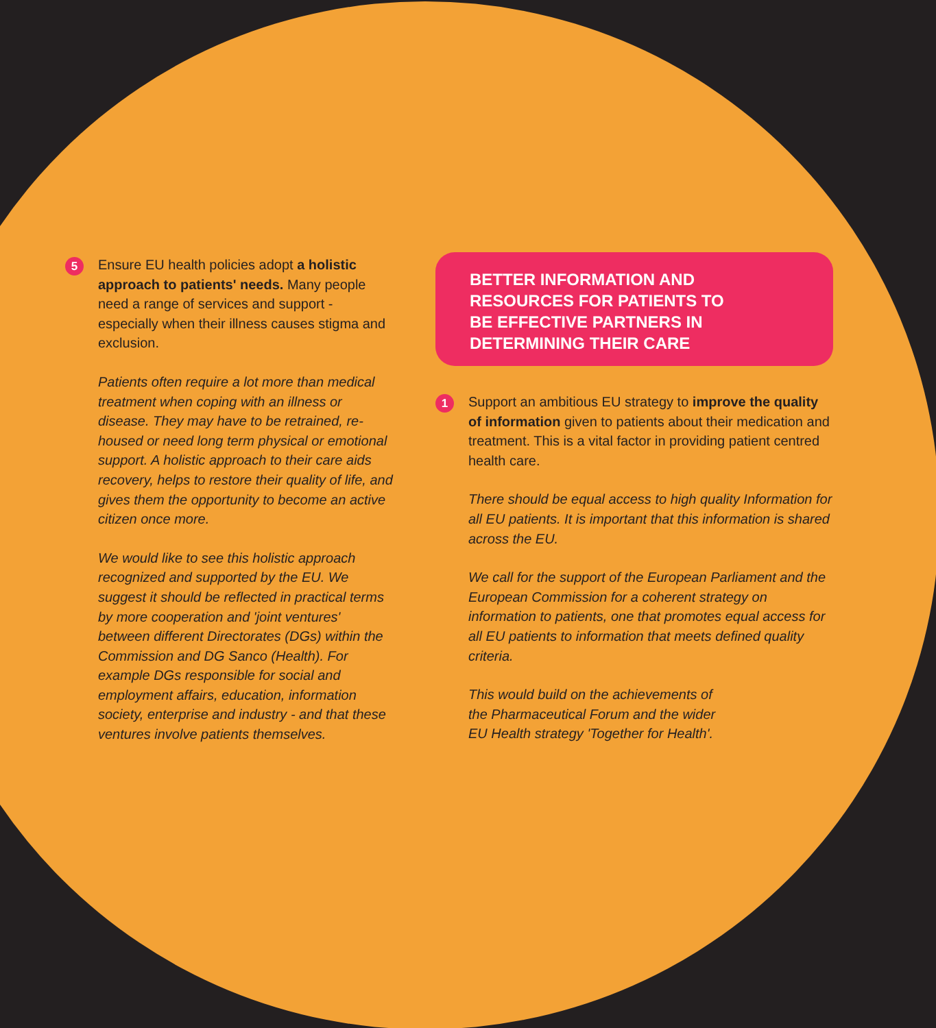5
Ensure EU health policies adopt a holistic approach to patients' needs. Many people need a range of services and support - especially when their illness causes stigma and exclusion.
Patients often require a lot more than medical treatment when coping with an illness or disease. They may have to be retrained, re-housed or need long term physical or emotional support. A holistic approach to their care aids recovery, helps to restore their quality of life, and gives them the opportunity to become an active citizen once more.
We would like to see this holistic approach recognized and supported by the EU. We suggest it should be reflected in practical terms by more cooperation and 'joint ventures' between different Directorates (DGs) within the Commission and DG Sanco (Health). For example DGs responsible for social and employment affairs, education, information society, enterprise and industry - and that these ventures involve patients themselves.
BETTER INFORMATION AND
RESOURCES FOR PATIENTS TO
BE EFFECTIVE PARTNERS IN
DETERMINING THEIR CARE
1
Support an ambitious EU strategy to improve the quality of information given to patients about their medication and treatment. This is a vital factor in providing patient centred health care.
There should be equal access to high quality Information for all EU patients. It is important that this information is shared across the EU.
We call for the support of the European Parliament and the European Commission for a coherent strategy on information to patients, one that promotes equal access for all EU patients to information that meets defined quality criteria.
This would build on the achievements of
the Pharmaceutical Forum and the wider
EU Health strategy 'Together for Health'.